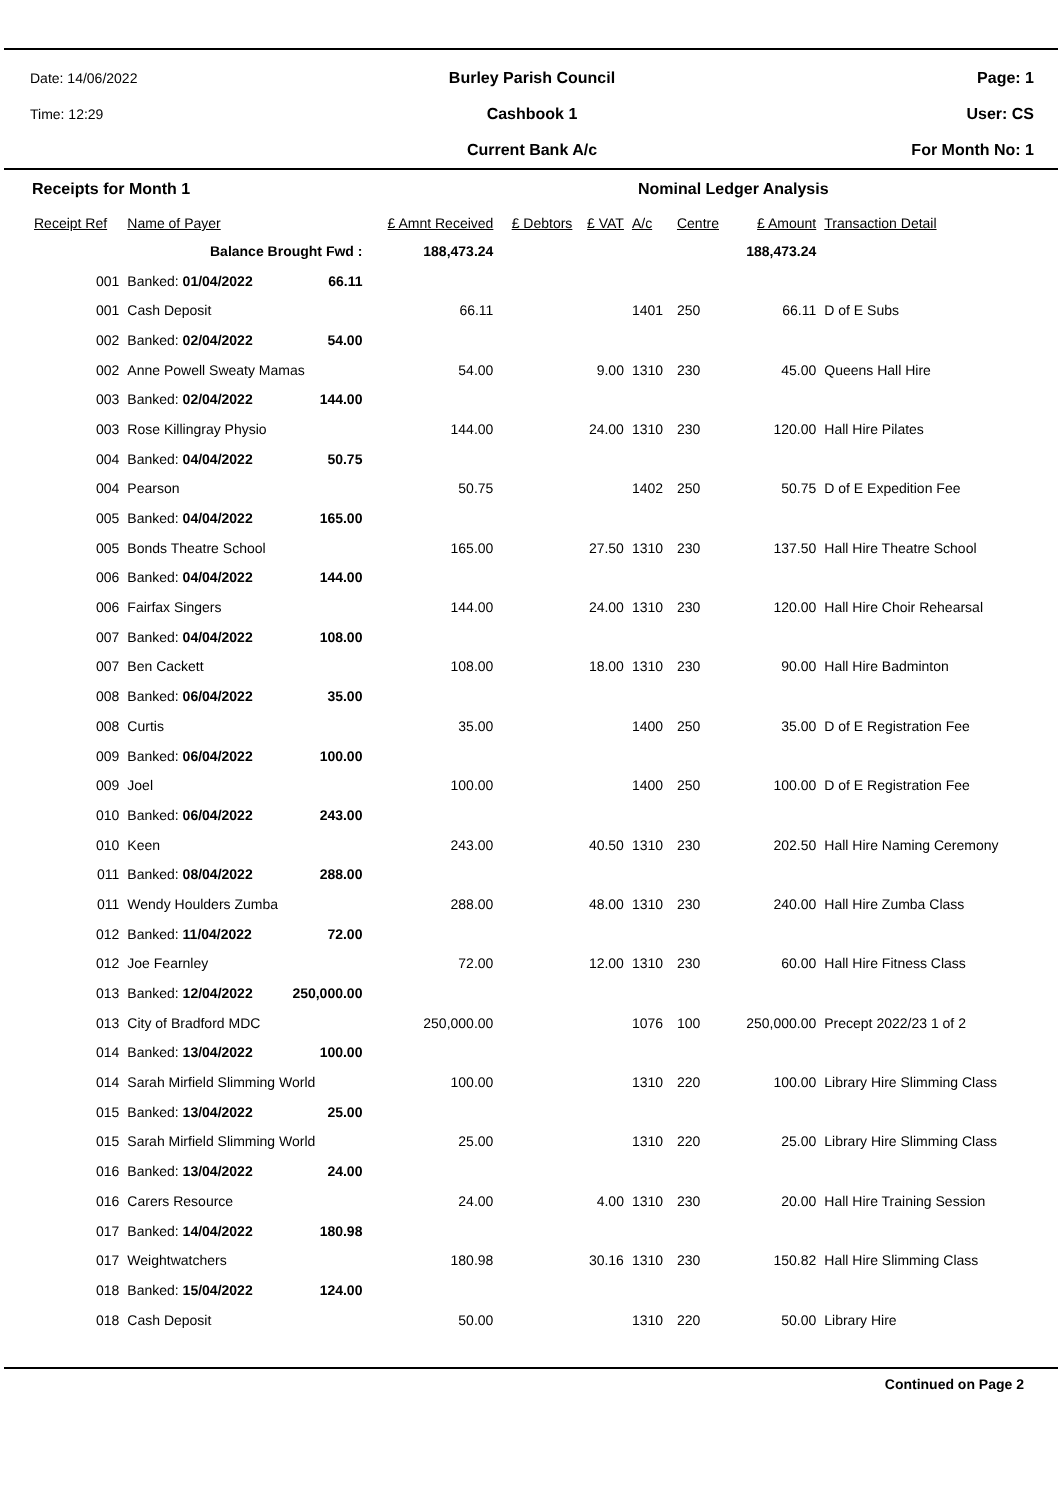Date: 14/06/2022
Time: 12:29
Burley Parish Council
Cashbook 1
Current Bank A/c
Page: 1
User: CS
For Month No: 1
Receipts for Month 1 Nominal Ledger Analysis
| Receipt Ref | Name of Payer | | £ Amnt Received | £ Debtors | £ VAT | A/c | Centre | £ Amount | Transaction Detail |
| --- | --- | --- | --- | --- | --- | --- | --- | --- | --- |
| | Balance Brought Fwd : | | 188,473.24 | | | | | 188,473.24 | |
| 001 | Banked: 01/04/2022 | 66.11 | | | | | | | |
| 001 | Cash Deposit | | 66.11 | | | 1401 | 250 | 66.11 | D of E Subs |
| 002 | Banked: 02/04/2022 | 54.00 | | | | | | | |
| 002 | Anne Powell Sweaty Mamas | | 54.00 | | 9.00 | 1310 | 230 | 45.00 | Queens Hall Hire |
| 003 | Banked: 02/04/2022 | 144.00 | | | | | | | |
| 003 | Rose Killingray Physio | | 144.00 | | 24.00 | 1310 | 230 | 120.00 | Hall Hire Pilates |
| 004 | Banked: 04/04/2022 | 50.75 | | | | | | | |
| 004 | Pearson | | 50.75 | | | 1402 | 250 | 50.75 | D of E Expedition Fee |
| 005 | Banked: 04/04/2022 | 165.00 | | | | | | | |
| 005 | Bonds Theatre School | | 165.00 | | 27.50 | 1310 | 230 | 137.50 | Hall Hire Theatre School |
| 006 | Banked: 04/04/2022 | 144.00 | | | | | | | |
| 006 | Fairfax Singers | | 144.00 | | 24.00 | 1310 | 230 | 120.00 | Hall Hire Choir Rehearsal |
| 007 | Banked: 04/04/2022 | 108.00 | | | | | | | |
| 007 | Ben Cackett | | 108.00 | | 18.00 | 1310 | 230 | 90.00 | Hall Hire Badminton |
| 008 | Banked: 06/04/2022 | 35.00 | | | | | | | |
| 008 | Curtis | | 35.00 | | | 1400 | 250 | 35.00 | D of E Registration Fee |
| 009 | Banked: 06/04/2022 | 100.00 | | | | | | | |
| 009 | Joel | | 100.00 | | | 1400 | 250 | 100.00 | D of E Registration Fee |
| 010 | Banked: 06/04/2022 | 243.00 | | | | | | | |
| 010 | Keen | | 243.00 | | 40.50 | 1310 | 230 | 202.50 | Hall Hire Naming Ceremony |
| 011 | Banked: 08/04/2022 | 288.00 | | | | | | | |
| 011 | Wendy Houlders Zumba | | 288.00 | | 48.00 | 1310 | 230 | 240.00 | Hall Hire Zumba Class |
| 012 | Banked: 11/04/2022 | 72.00 | | | | | | | |
| 012 | Joe Fearnley | | 72.00 | | 12.00 | 1310 | 230 | 60.00 | Hall Hire Fitness Class |
| 013 | Banked: 12/04/2022 | 250,000.00 | | | | | | | |
| 013 | City of Bradford MDC | | 250,000.00 | | | 1076 | 100 | 250,000.00 | Precept 2022/23 1 of 2 |
| 014 | Banked: 13/04/2022 | 100.00 | | | | | | | |
| 014 | Sarah Mirfield Slimming World | | 100.00 | | | 1310 | 220 | 100.00 | Library Hire Slimming Class |
| 015 | Banked: 13/04/2022 | 25.00 | | | | | | | |
| 015 | Sarah Mirfield Slimming World | | 25.00 | | | 1310 | 220 | 25.00 | Library Hire Slimming Class |
| 016 | Banked: 13/04/2022 | 24.00 | | | | | | | |
| 016 | Carers Resource | | 24.00 | | 4.00 | 1310 | 230 | 20.00 | Hall Hire Training Session |
| 017 | Banked: 14/04/2022 | 180.98 | | | | | | | |
| 017 | Weightwatchers | | 180.98 | | 30.16 | 1310 | 230 | 150.82 | Hall Hire Slimming Class |
| 018 | Banked: 15/04/2022 | 124.00 | | | | | | | |
| 018 | Cash Deposit | | 50.00 | | | 1310 | 220 | 50.00 | Library Hire |
Continued on Page 2